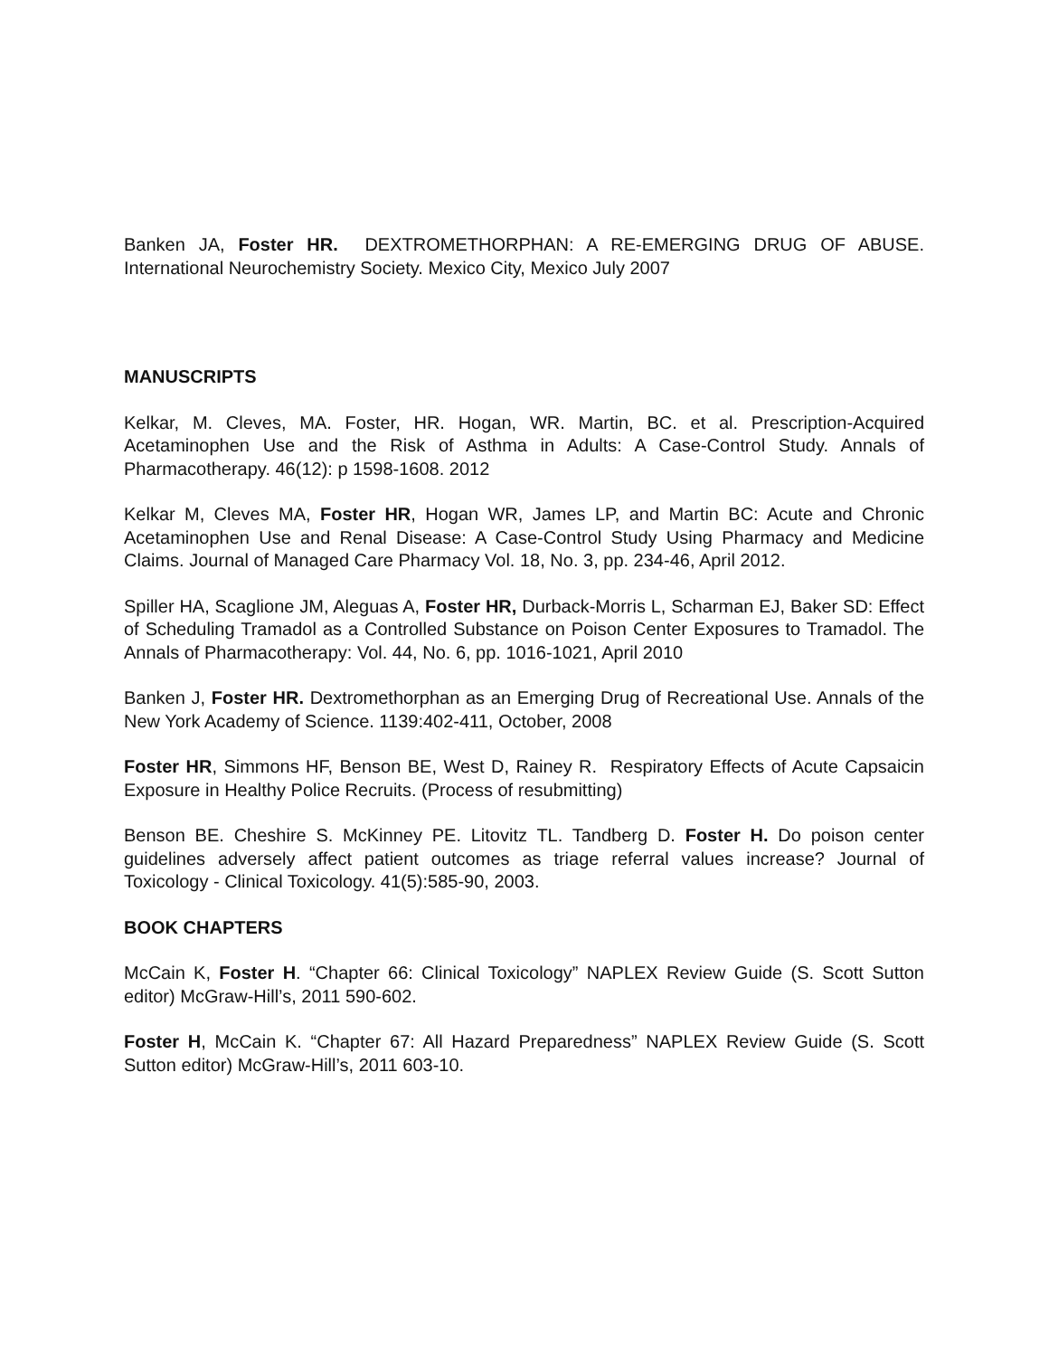Banken JA, Foster HR. DEXTROMETHORPHAN: A RE-EMERGING DRUG OF ABUSE. International Neurochemistry Society. Mexico City, Mexico July 2007
MANUSCRIPTS
Kelkar, M. Cleves, MA. Foster, HR. Hogan, WR. Martin, BC. et al. Prescription-Acquired Acetaminophen Use and the Risk of Asthma in Adults: A Case-Control Study. Annals of Pharmacotherapy. 46(12): p 1598-1608. 2012
Kelkar M, Cleves MA, Foster HR, Hogan WR, James LP, and Martin BC: Acute and Chronic Acetaminophen Use and Renal Disease: A Case-Control Study Using Pharmacy and Medicine Claims. Journal of Managed Care Pharmacy Vol. 18, No. 3, pp. 234-46, April 2012.
Spiller HA, Scaglione JM, Aleguas A, Foster HR, Durback-Morris L, Scharman EJ, Baker SD: Effect of Scheduling Tramadol as a Controlled Substance on Poison Center Exposures to Tramadol. The Annals of Pharmacotherapy: Vol. 44, No. 6, pp. 1016-1021, April 2010
Banken J, Foster HR. Dextromethorphan as an Emerging Drug of Recreational Use. Annals of the New York Academy of Science. 1139:402-411, October, 2008
Foster HR, Simmons HF, Benson BE, West D, Rainey R. Respiratory Effects of Acute Capsaicin Exposure in Healthy Police Recruits. (Process of resubmitting)
Benson BE. Cheshire S. McKinney PE. Litovitz TL. Tandberg D. Foster H. Do poison center guidelines adversely affect patient outcomes as triage referral values increase? Journal of Toxicology - Clinical Toxicology. 41(5):585-90, 2003.
BOOK CHAPTERS
McCain K, Foster H. “Chapter 66: Clinical Toxicology” NAPLEX Review Guide (S. Scott Sutton editor) McGraw-Hill’s, 2011 590-602.
Foster H, McCain K. “Chapter 67: All Hazard Preparedness” NAPLEX Review Guide (S. Scott Sutton editor) McGraw-Hill’s, 2011 603-10.